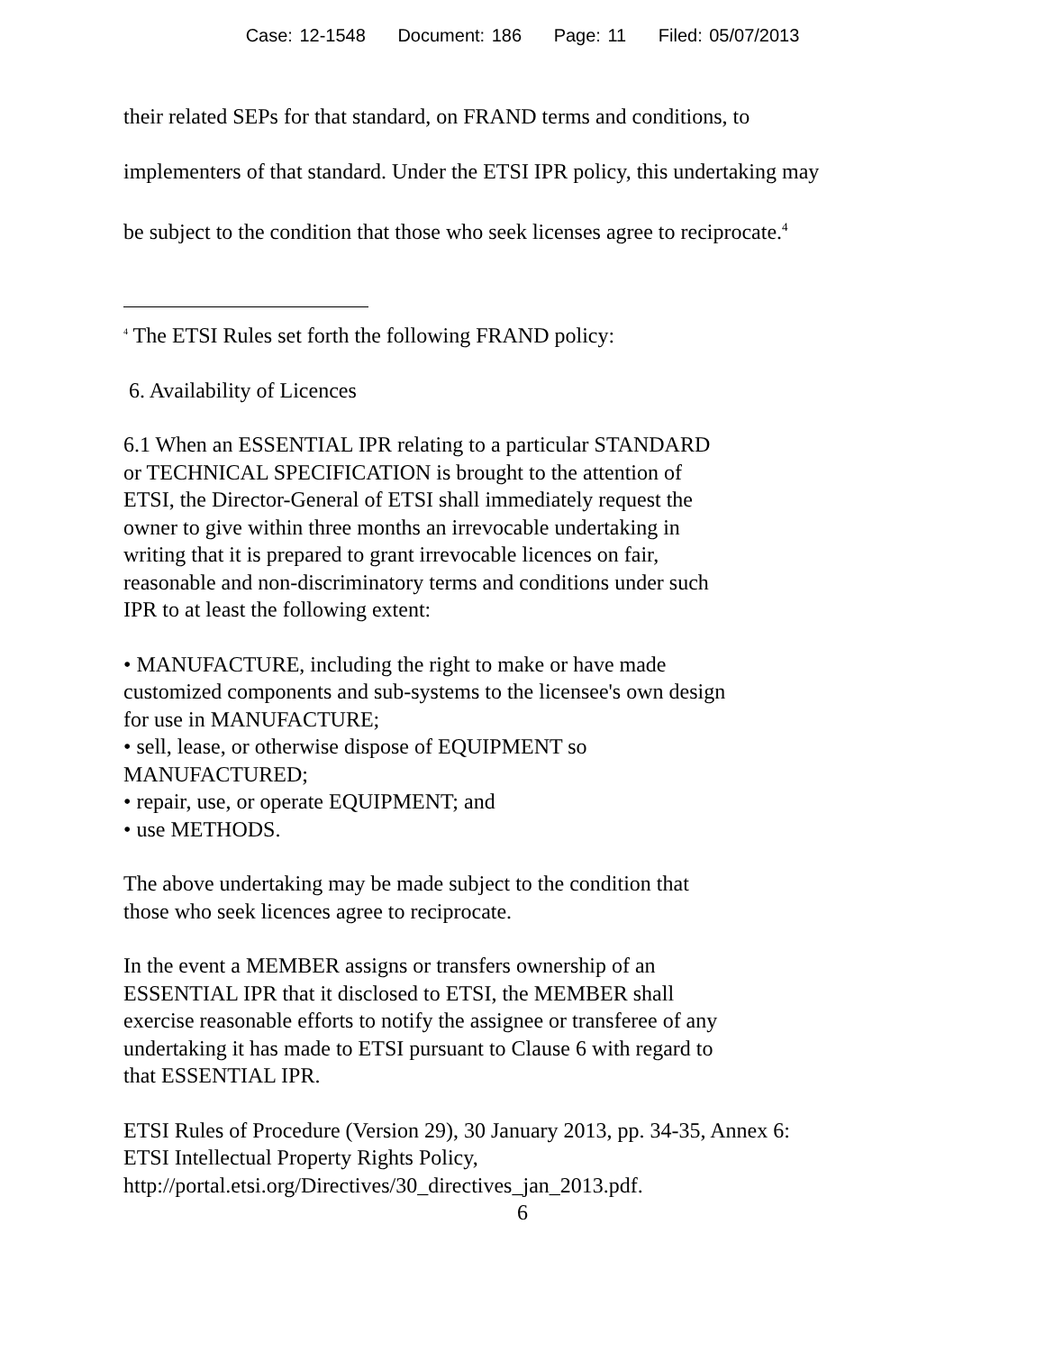Case: 12-1548 Document: 186 Page: 11 Filed: 05/07/2013
their related SEPs for that standard, on FRAND terms and conditions, to
implementers of that standard. Under the ETSI IPR policy, this undertaking may
be subject to the condition that those who seek licenses agree to reciprocate.<sup>4</sup>
<sup>4</sup> The ETSI Rules set forth the following FRAND policy:
6. Availability of Licences
6.1 When an ESSENTIAL IPR relating to a particular STANDARD
or TECHNICAL SPECIFICATION is brought to the attention of
ETSI, the Director-General of ETSI shall immediately request the
owner to give within three months an irrevocable undertaking in
writing that it is prepared to grant irrevocable licences on fair,
reasonable and non-discriminatory terms and conditions under such
IPR to at least the following extent:
• MANUFACTURE, including the right to make or have made
customized components and sub-systems to the licensee's own design
for use in MANUFACTURE;
• sell, lease, or otherwise dispose of EQUIPMENT so
MANUFACTURED;
• repair, use, or operate EQUIPMENT; and
• use METHODS.
The above undertaking may be made subject to the condition that
those who seek licences agree to reciprocate.
In the event a MEMBER assigns or transfers ownership of an
ESSENTIAL IPR that it disclosed to ETSI, the MEMBER shall
exercise reasonable efforts to notify the assignee or transferee of any
undertaking it has made to ETSI pursuant to Clause 6 with regard to
that ESSENTIAL IPR.
ETSI Rules of Procedure (Version 29), 30 January 2013, pp. 34-35, Annex 6:
ETSI Intellectual Property Rights Policy,
http://portal.etsi.org/Directives/30_directives_jan_2013.pdf.
6